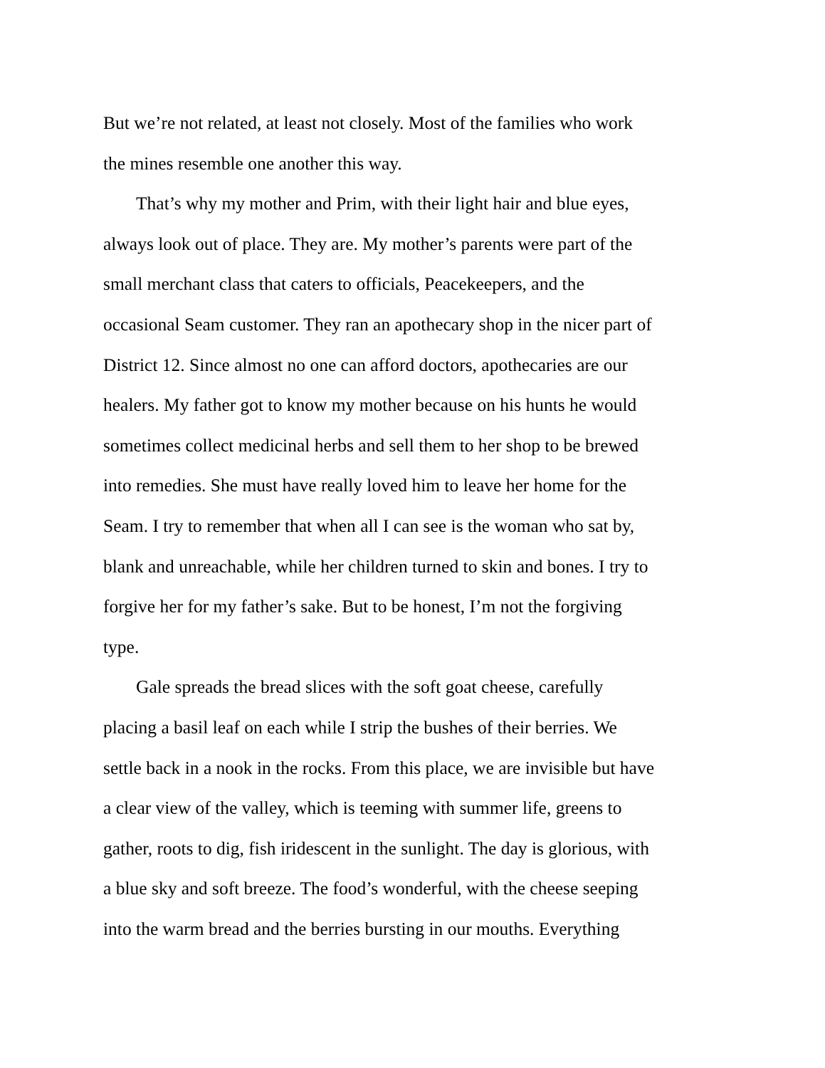But we’re not related, at least not closely. Most of the families who work
the mines resemble one another this way.
That’s why my mother and Prim, with their light hair and blue eyes,
always look out of place. They are. My mother’s parents were part of the
small merchant class that caters to officials, Peacekeepers, and the
occasional Seam customer. They ran an apothecary shop in the nicer part of
District 12. Since almost no one can afford doctors, apothecaries are our
healers. My father got to know my mother because on his hunts he would
sometimes collect medicinal herbs and sell them to her shop to be brewed
into remedies. She must have really loved him to leave her home for the
Seam. I try to remember that when all I can see is the woman who sat by,
blank and unreachable, while her children turned to skin and bones. I try to
forgive her for my father’s sake. But to be honest, I’m not the forgiving
type.
Gale spreads the bread slices with the soft goat cheese, carefully
placing a basil leaf on each while I strip the bushes of their berries. We
settle back in a nook in the rocks. From this place, we are invisible but have
a clear view of the valley, which is teeming with summer life, greens to
gather, roots to dig, fish iridescent in the sunlight. The day is glorious, with
a blue sky and soft breeze. The food’s wonderful, with the cheese seeping
into the warm bread and the berries bursting in our mouths. Everything